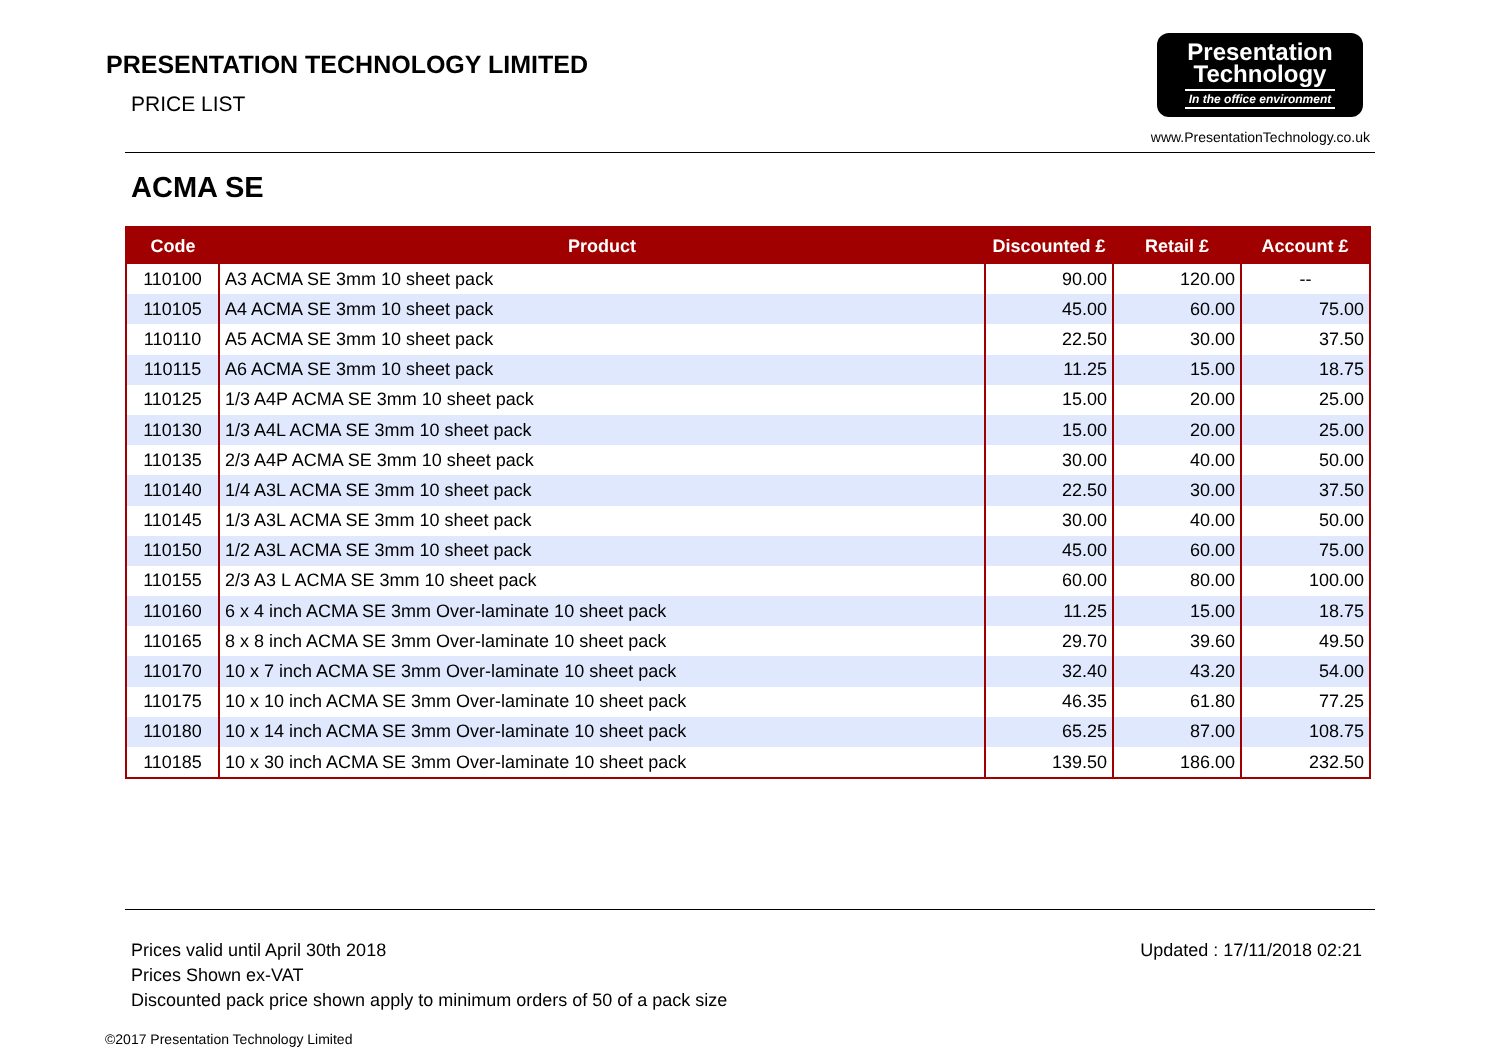PRESENTATION TECHNOLOGY LIMITED
PRICE LIST
Presentation
Technology
In the office environment
www.PresentationTechnology.co.uk
ACMA SE
| Code | Product | Discounted £ | Retail £ | Account £ |
| --- | --- | --- | --- | --- |
| 110100 | A3 ACMA SE 3mm 10 sheet pack | 90.00 | 120.00 | -- |
| 110105 | A4 ACMA SE 3mm 10 sheet pack | 45.00 | 60.00 | 75.00 |
| 110110 | A5 ACMA SE 3mm 10 sheet pack | 22.50 | 30.00 | 37.50 |
| 110115 | A6 ACMA SE 3mm 10 sheet pack | 11.25 | 15.00 | 18.75 |
| 110125 | 1/3 A4P ACMA SE 3mm 10 sheet pack | 15.00 | 20.00 | 25.00 |
| 110130 | 1/3 A4L ACMA SE 3mm 10 sheet pack | 15.00 | 20.00 | 25.00 |
| 110135 | 2/3 A4P ACMA SE 3mm 10 sheet pack | 30.00 | 40.00 | 50.00 |
| 110140 | 1/4 A3L ACMA SE 3mm 10 sheet pack | 22.50 | 30.00 | 37.50 |
| 110145 | 1/3 A3L ACMA SE 3mm 10 sheet pack | 30.00 | 40.00 | 50.00 |
| 110150 | 1/2 A3L ACMA SE 3mm 10 sheet pack | 45.00 | 60.00 | 75.00 |
| 110155 | 2/3 A3 L ACMA SE 3mm 10 sheet pack | 60.00 | 80.00 | 100.00 |
| 110160 | 6 x 4 inch ACMA SE 3mm Over-laminate 10 sheet pack | 11.25 | 15.00 | 18.75 |
| 110165 | 8 x 8 inch ACMA SE 3mm Over-laminate 10 sheet pack | 29.70 | 39.60 | 49.50 |
| 110170 | 10 x 7 inch ACMA SE 3mm Over-laminate 10 sheet pack | 32.40 | 43.20 | 54.00 |
| 110175 | 10 x 10 inch ACMA SE 3mm Over-laminate 10 sheet pack | 46.35 | 61.80 | 77.25 |
| 110180 | 10 x 14 inch ACMA SE 3mm Over-laminate 10 sheet pack | 65.25 | 87.00 | 108.75 |
| 110185 | 10 x 30 inch ACMA SE 3mm Over-laminate 10 sheet pack | 139.50 | 186.00 | 232.50 |
Prices valid until April 30th 2018
Prices Shown ex-VAT
Discounted pack price shown apply to minimum orders of 50 of a pack size
Updated : 17/11/2018 02:21
©2017 Presentation Technology Limited